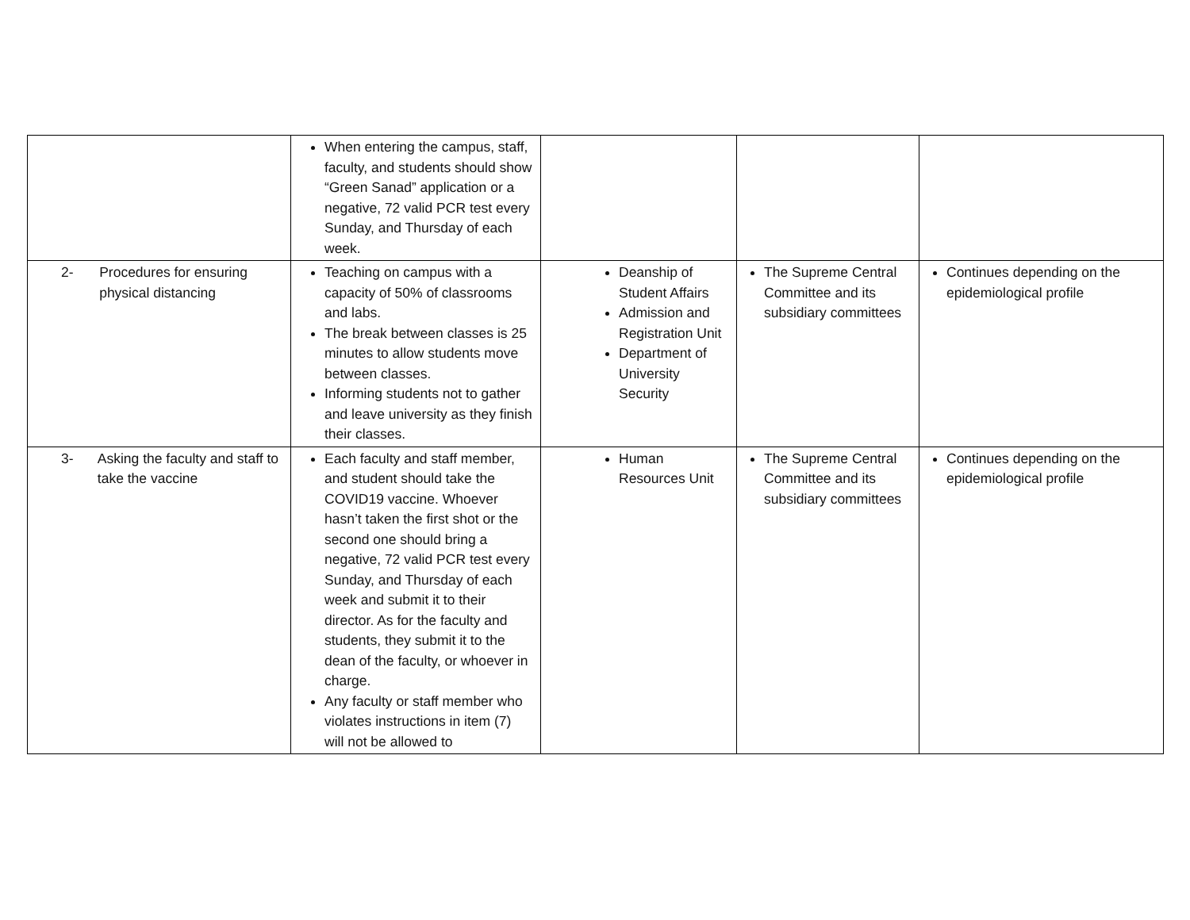| | When entering the campus, staff, faculty, and students should show “Green Sanad” application or a negative, 72 valid PCR test every Sunday, and Thursday of each week. | | | |
| 2- Procedures for ensuring physical distancing | Teaching on campus with a capacity of 50% of classrooms and labs. The break between classes is 25 minutes to allow students move between classes. Informing students not to gather and leave university as they finish their classes. | Deanship of Student Affairs Admission and Registration Unit Department of University Security | The Supreme Central Committee and its subsidiary committees | Continues depending on the epidemiological profile |
| 3- Asking the faculty and staff to take the vaccine | Each faculty and staff member, and student should take the COVID19 vaccine. Whoever hasn’t taken the first shot or the second one should bring a negative, 72 valid PCR test every Sunday, and Thursday of each week and submit it to their director. As for the faculty and students, they submit it to the dean of the faculty, or whoever in charge. Any faculty or staff member who violates instructions in item (7) will not be allowed to | Human Resources Unit | The Supreme Central Committee and its subsidiary committees | Continues depending on the epidemiological profile |